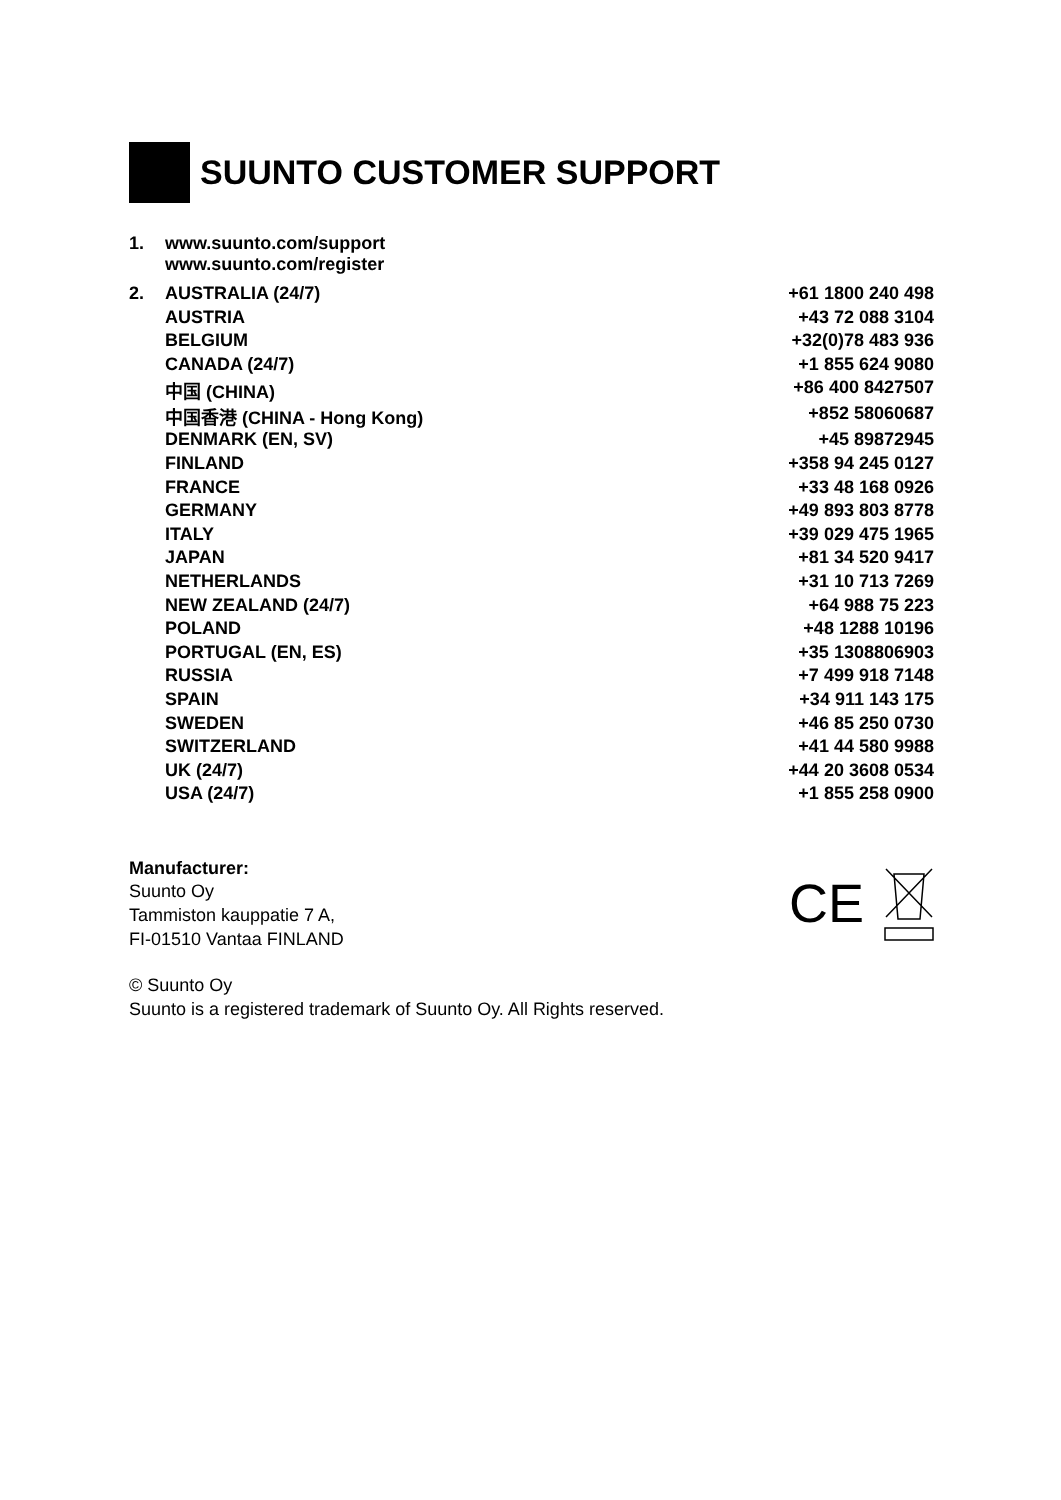SUUNTO CUSTOMER SUPPORT
| 1. | www.suunto.com/support www.suunto.com/register | |
| 2. | AUSTRALIA (24/7) | +61 1800 240 498 |
| | AUSTRIA | +43 72 088 3104 |
| | BELGIUM | +32(0)78 483 936 |
| | CANADA (24/7) | +1 855 624 9080 |
| | 中国 (CHINA) | +86 400 8427507 |
| | 中国香港 (CHINA - Hong Kong) | +852 58060687 |
| | DENMARK (EN, SV) | +45 89872945 |
| | FINLAND | +358 94 245 0127 |
| | FRANCE | +33 48 168 0926 |
| | GERMANY | +49 893 803 8778 |
| | ITALY | +39 029 475 1965 |
| | JAPAN | +81 34 520 9417 |
| | NETHERLANDS | +31 10 713 7269 |
| | NEW ZEALAND (24/7) | +64 988 75 223 |
| | POLAND | +48 1288 10196 |
| | PORTUGAL (EN, ES) | +35 1308806903 |
| | RUSSIA | +7 499 918 7148 |
| | SPAIN | +34 911 143 175 |
| | SWEDEN | +46 85 250 0730 |
| | SWITZERLAND | +41 44 580 9988 |
| | UK (24/7) | +44 20 3608 0534 |
| | USA (24/7) | +1 855 258 0900 |
Manufacturer:
Suunto Oy
Tammiston kauppatie 7 A,
FI-01510 Vantaa FINLAND
CE
© Suunto Oy
Suunto is a registered trademark of Suunto Oy. All Rights reserved.